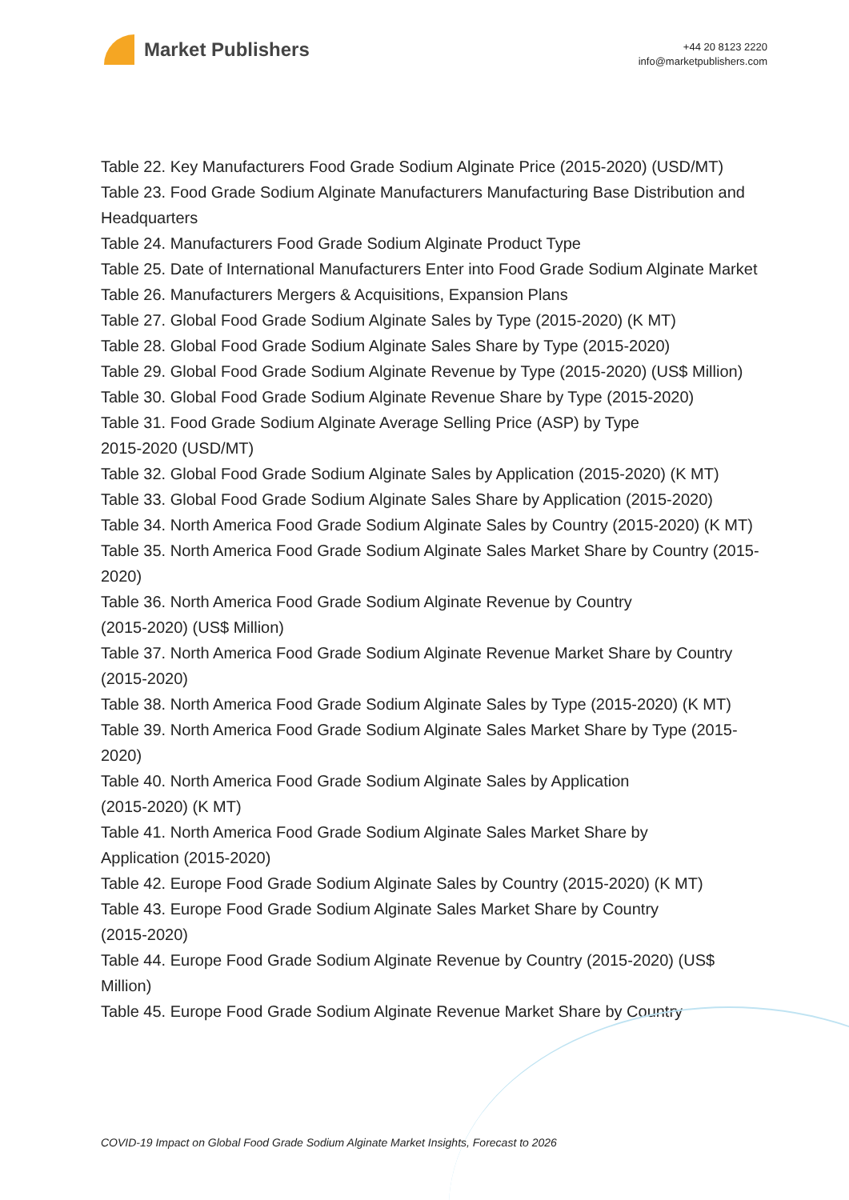Market Publishers
+44 20 8123 2220
info@marketpublishers.com
Table 22. Key Manufacturers Food Grade Sodium Alginate Price (2015-2020) (USD/MT)
Table 23. Food Grade Sodium Alginate Manufacturers Manufacturing Base Distribution and Headquarters
Table 24. Manufacturers Food Grade Sodium Alginate Product Type
Table 25. Date of International Manufacturers Enter into Food Grade Sodium Alginate Market
Table 26. Manufacturers Mergers & Acquisitions, Expansion Plans
Table 27. Global Food Grade Sodium Alginate Sales by Type (2015-2020) (K MT)
Table 28. Global Food Grade Sodium Alginate Sales Share by Type (2015-2020)
Table 29. Global Food Grade Sodium Alginate Revenue by Type (2015-2020) (US$ Million)
Table 30. Global Food Grade Sodium Alginate Revenue Share by Type (2015-2020)
Table 31. Food Grade Sodium Alginate Average Selling Price (ASP) by Type
2015-2020 (USD/MT)
Table 32. Global Food Grade Sodium Alginate Sales by Application (2015-2020) (K MT)
Table 33. Global Food Grade Sodium Alginate Sales Share by Application (2015-2020)
Table 34. North America Food Grade Sodium Alginate Sales by Country (2015-2020) (K MT)
Table 35. North America Food Grade Sodium Alginate Sales Market Share by Country (2015-2020)
Table 36. North America Food Grade Sodium Alginate Revenue by Country
(2015-2020) (US$ Million)
Table 37. North America Food Grade Sodium Alginate Revenue Market Share by Country (2015-2020)
Table 38. North America Food Grade Sodium Alginate Sales by Type (2015-2020) (K MT)
Table 39. North America Food Grade Sodium Alginate Sales Market Share by Type (2015-2020)
Table 40. North America Food Grade Sodium Alginate Sales by Application
(2015-2020) (K MT)
Table 41. North America Food Grade Sodium Alginate Sales Market Share by
Application (2015-2020)
Table 42. Europe Food Grade Sodium Alginate Sales by Country (2015-2020) (K MT)
Table 43. Europe Food Grade Sodium Alginate Sales Market Share by Country
(2015-2020)
Table 44. Europe Food Grade Sodium Alginate Revenue by Country (2015-2020) (US$ Million)
Table 45. Europe Food Grade Sodium Alginate Revenue Market Share by Country
COVID-19 Impact on Global Food Grade Sodium Alginate Market Insights, Forecast to 2026